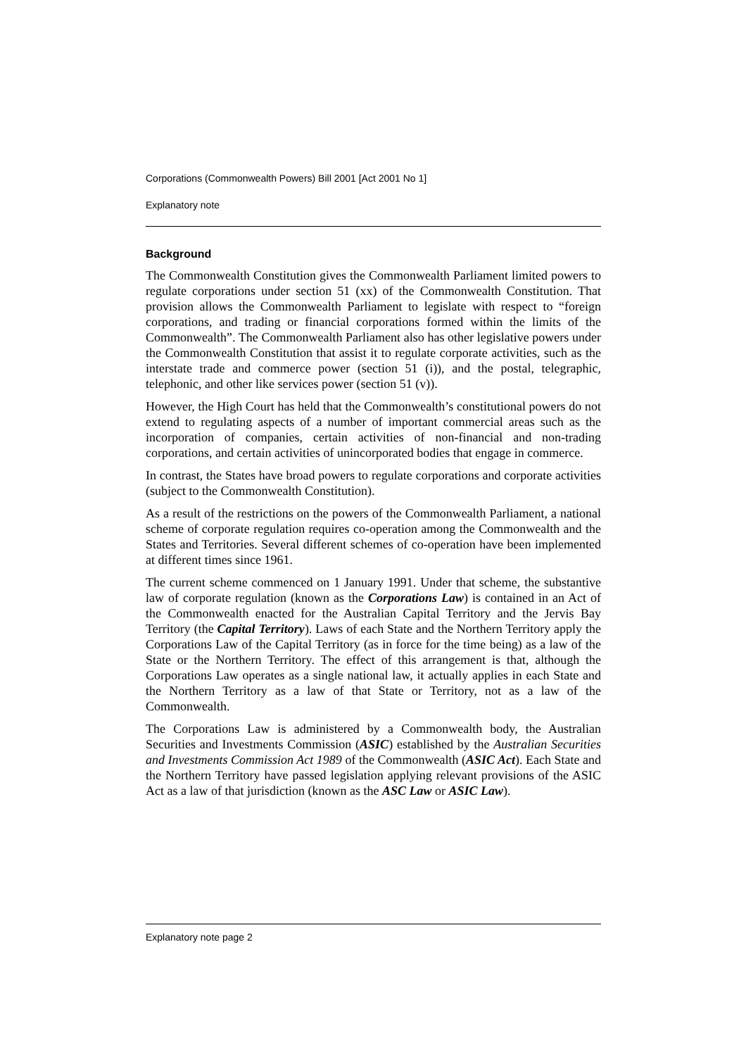Corporations (Commonwealth Powers) Bill 2001 [Act 2001 No 1]
Explanatory note
Background
The Commonwealth Constitution gives the Commonwealth Parliament limited powers to regulate corporations under section 51 (xx) of the Commonwealth Constitution. That provision allows the Commonwealth Parliament to legislate with respect to “foreign corporations, and trading or financial corporations formed within the limits of the Commonwealth”. The Commonwealth Parliament also has other legislative powers under the Commonwealth Constitution that assist it to regulate corporate activities, such as the interstate trade and commerce power (section 51 (i)), and the postal, telegraphic, telephonic, and other like services power (section 51 (v)).
However, the High Court has held that the Commonwealth’s constitutional powers do not extend to regulating aspects of a number of important commercial areas such as the incorporation of companies, certain activities of non-financial and non-trading corporations, and certain activities of unincorporated bodies that engage in commerce.
In contrast, the States have broad powers to regulate corporations and corporate activities (subject to the Commonwealth Constitution).
As a result of the restrictions on the powers of the Commonwealth Parliament, a national scheme of corporate regulation requires co-operation among the Commonwealth and the States and Territories. Several different schemes of co-operation have been implemented at different times since 1961.
The current scheme commenced on 1 January 1991. Under that scheme, the substantive law of corporate regulation (known as the Corporations Law) is contained in an Act of the Commonwealth enacted for the Australian Capital Territory and the Jervis Bay Territory (the Capital Territory). Laws of each State and the Northern Territory apply the Corporations Law of the Capital Territory (as in force for the time being) as a law of the State or the Northern Territory. The effect of this arrangement is that, although the Corporations Law operates as a single national law, it actually applies in each State and the Northern Territory as a law of that State or Territory, not as a law of the Commonwealth.
The Corporations Law is administered by a Commonwealth body, the Australian Securities and Investments Commission (ASIC) established by the Australian Securities and Investments Commission Act 1989 of the Commonwealth (ASIC Act). Each State and the Northern Territory have passed legislation applying relevant provisions of the ASIC Act as a law of that jurisdiction (known as the ASC Law or ASIC Law).
Explanatory note page 2